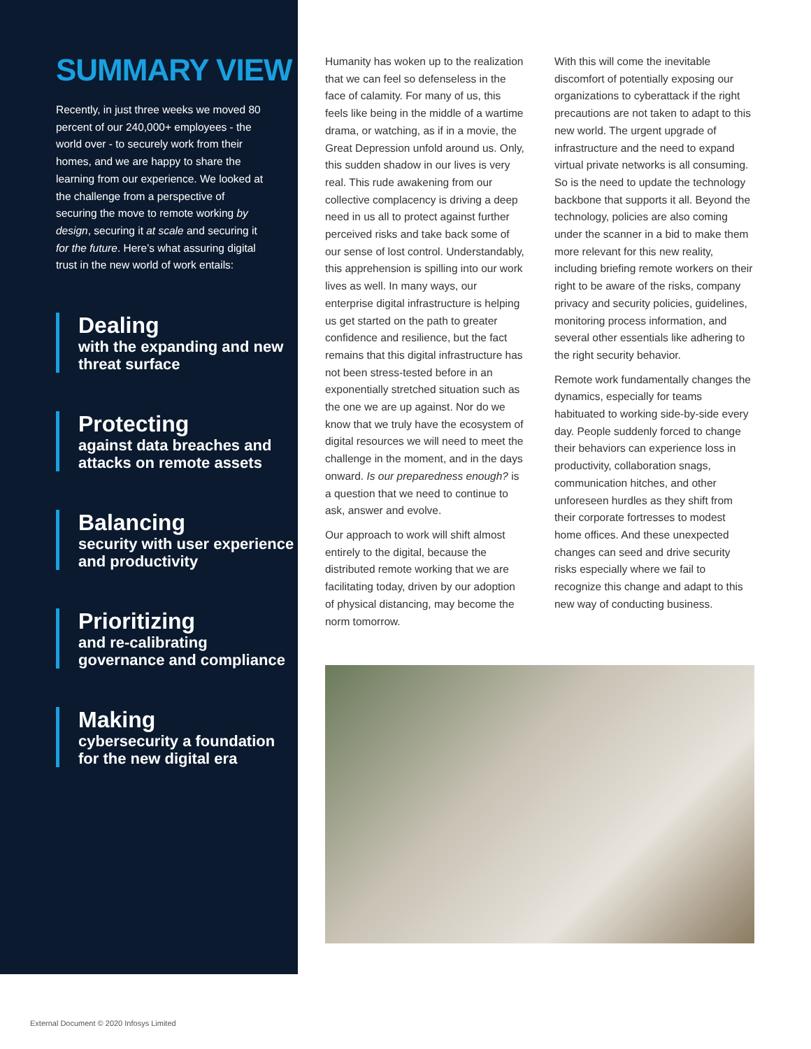SUMMARY VIEW
Recently, in just three weeks we moved 80 percent of our 240,000+ employees - the world over - to securely work from their homes, and we are happy to share the learning from our experience. We looked at the challenge from a perspective of securing the move to remote working by design, securing it at scale and securing it for the future. Here’s what assuring digital trust in the new world of work entails:
Dealing
with the expanding and new threat surface
Protecting
against data breaches and attacks on remote assets
Balancing
security with user experience and productivity
Prioritizing
and re-calibrating governance and compliance
Making
cybersecurity a foundation for the new digital era
Humanity has woken up to the realization that we can feel so defenseless in the face of calamity. For many of us, this feels like being in the middle of a wartime drama, or watching, as if in a movie, the Great Depression unfold around us. Only, this sudden shadow in our lives is very real. This rude awakening from our collective complacency is driving a deep need in us all to protect against further perceived risks and take back some of our sense of lost control. Understandably, this apprehension is spilling into our work lives as well. In many ways, our enterprise digital infrastructure is helping us get started on the path to greater confidence and resilience, but the fact remains that this digital infrastructure has not been stress-tested before in an exponentially stretched situation such as the one we are up against. Nor do we know that we truly have the ecosystem of digital resources we will need to meet the challenge in the moment, and in the days onward. Is our preparedness enough? is a question that we need to continue to ask, answer and evolve.
Our approach to work will shift almost entirely to the digital, because the distributed remote working that we are facilitating today, driven by our adoption of physical distancing, may become the norm tomorrow.
With this will come the inevitable discomfort of potentially exposing our organizations to cyberattack if the right precautions are not taken to adapt to this new world. The urgent upgrade of infrastructure and the need to expand virtual private networks is all consuming. So is the need to update the technology backbone that supports it all. Beyond the technology, policies are also coming under the scanner in a bid to make them more relevant for this new reality, including briefing remote workers on their right to be aware of the risks, company privacy and security policies, guidelines, monitoring process information, and several other essentials like adhering to the right security behavior.
Remote work fundamentally changes the dynamics, especially for teams habituated to working side-by-side every day. People suddenly forced to change their behaviors can experience loss in productivity, collaboration snags, communication hitches, and other unforeseen hurdles as they shift from their corporate fortresses to modest home offices. And these unexpected changes can seed and drive security risks especially where we fail to recognize this change and adapt to this new way of conducting business.
External Document © 2020 Infosys Limited